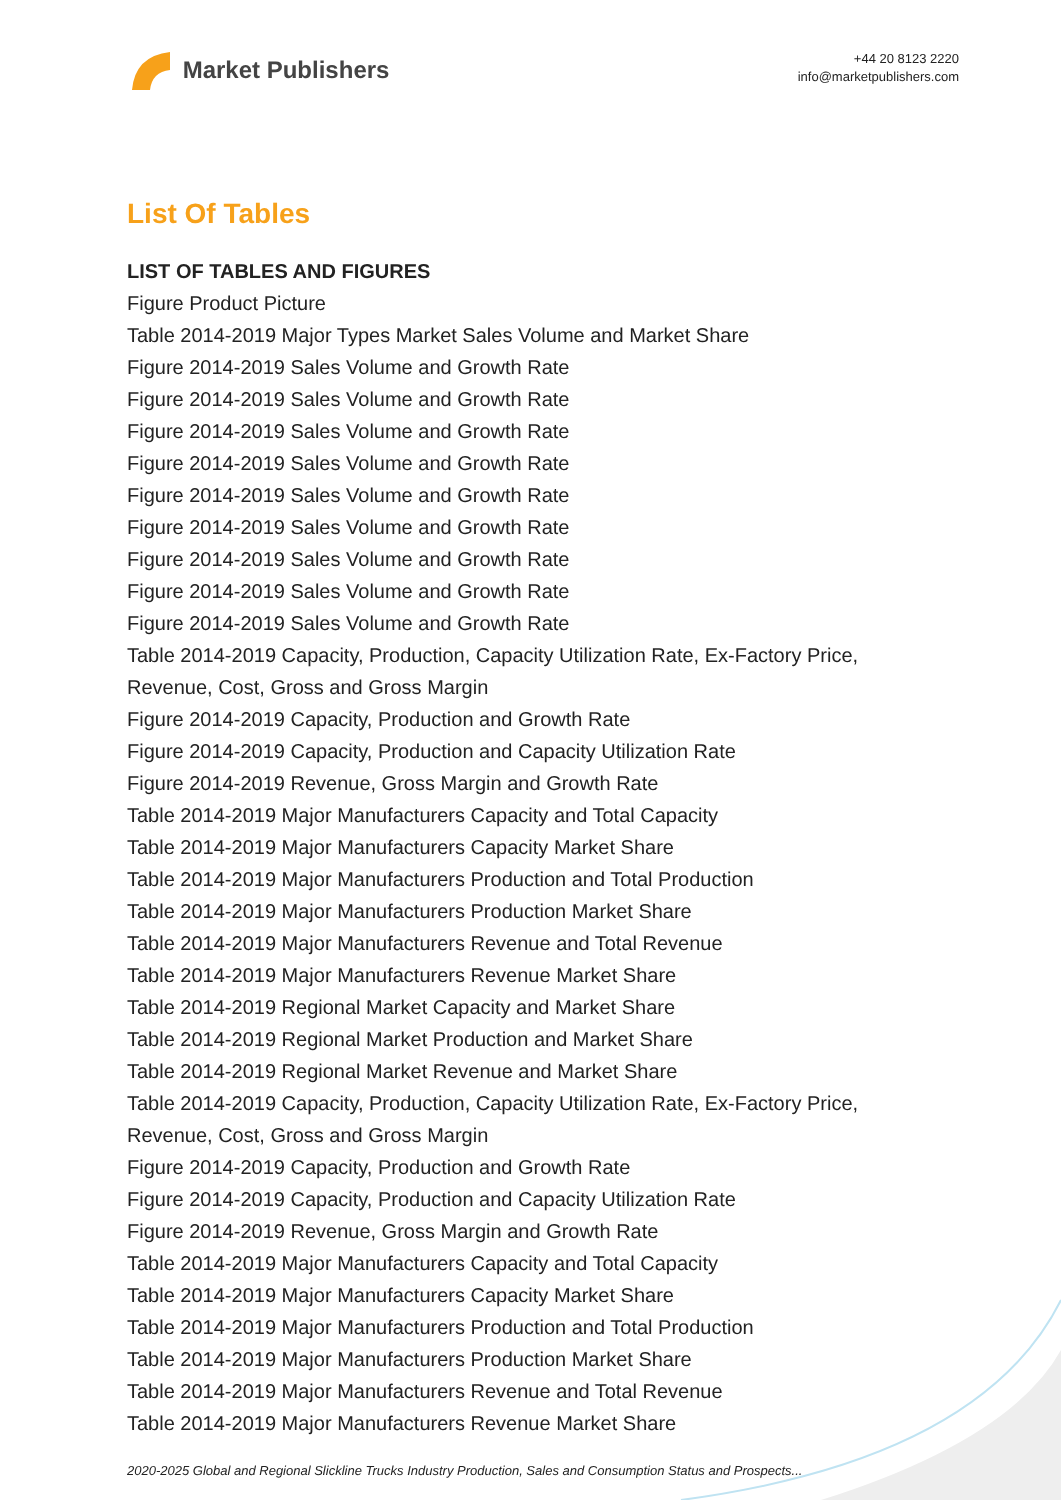Market Publishers
+44 20 8123 2220
info@marketpublishers.com
List Of Tables
LIST OF TABLES AND FIGURES
Figure Product Picture
Table 2014-2019 Major Types Market Sales Volume and Market Share
Figure 2014-2019 Sales Volume and Growth Rate
Figure 2014-2019 Sales Volume and Growth Rate
Figure 2014-2019 Sales Volume and Growth Rate
Figure 2014-2019 Sales Volume and Growth Rate
Figure 2014-2019 Sales Volume and Growth Rate
Figure 2014-2019 Sales Volume and Growth Rate
Figure 2014-2019 Sales Volume and Growth Rate
Figure 2014-2019 Sales Volume and Growth Rate
Figure 2014-2019 Sales Volume and Growth Rate
Table 2014-2019 Capacity, Production, Capacity Utilization Rate, Ex-Factory Price, Revenue, Cost, Gross and Gross Margin
Figure 2014-2019 Capacity, Production and Growth Rate
Figure 2014-2019 Capacity, Production and Capacity Utilization Rate
Figure 2014-2019 Revenue, Gross Margin and Growth Rate
Table 2014-2019 Major Manufacturers Capacity and Total Capacity
Table 2014-2019 Major Manufacturers Capacity Market Share
Table 2014-2019 Major Manufacturers Production and Total Production
Table 2014-2019 Major Manufacturers Production Market Share
Table 2014-2019 Major Manufacturers Revenue and Total Revenue
Table 2014-2019 Major Manufacturers Revenue Market Share
Table 2014-2019 Regional Market Capacity and Market Share
Table 2014-2019 Regional Market Production and Market Share
Table 2014-2019 Regional Market Revenue and Market Share
Table 2014-2019 Capacity, Production, Capacity Utilization Rate, Ex-Factory Price, Revenue, Cost, Gross and Gross Margin
Figure 2014-2019 Capacity, Production and Growth Rate
Figure 2014-2019 Capacity, Production and Capacity Utilization Rate
Figure 2014-2019 Revenue, Gross Margin and Growth Rate
Table 2014-2019 Major Manufacturers Capacity and Total Capacity
Table 2014-2019 Major Manufacturers Capacity Market Share
Table 2014-2019 Major Manufacturers Production and Total Production
Table 2014-2019 Major Manufacturers Production Market Share
Table 2014-2019 Major Manufacturers Revenue and Total Revenue
Table 2014-2019 Major Manufacturers Revenue Market Share
2020-2025 Global and Regional Slickline Trucks Industry Production, Sales and Consumption Status and Prospects...